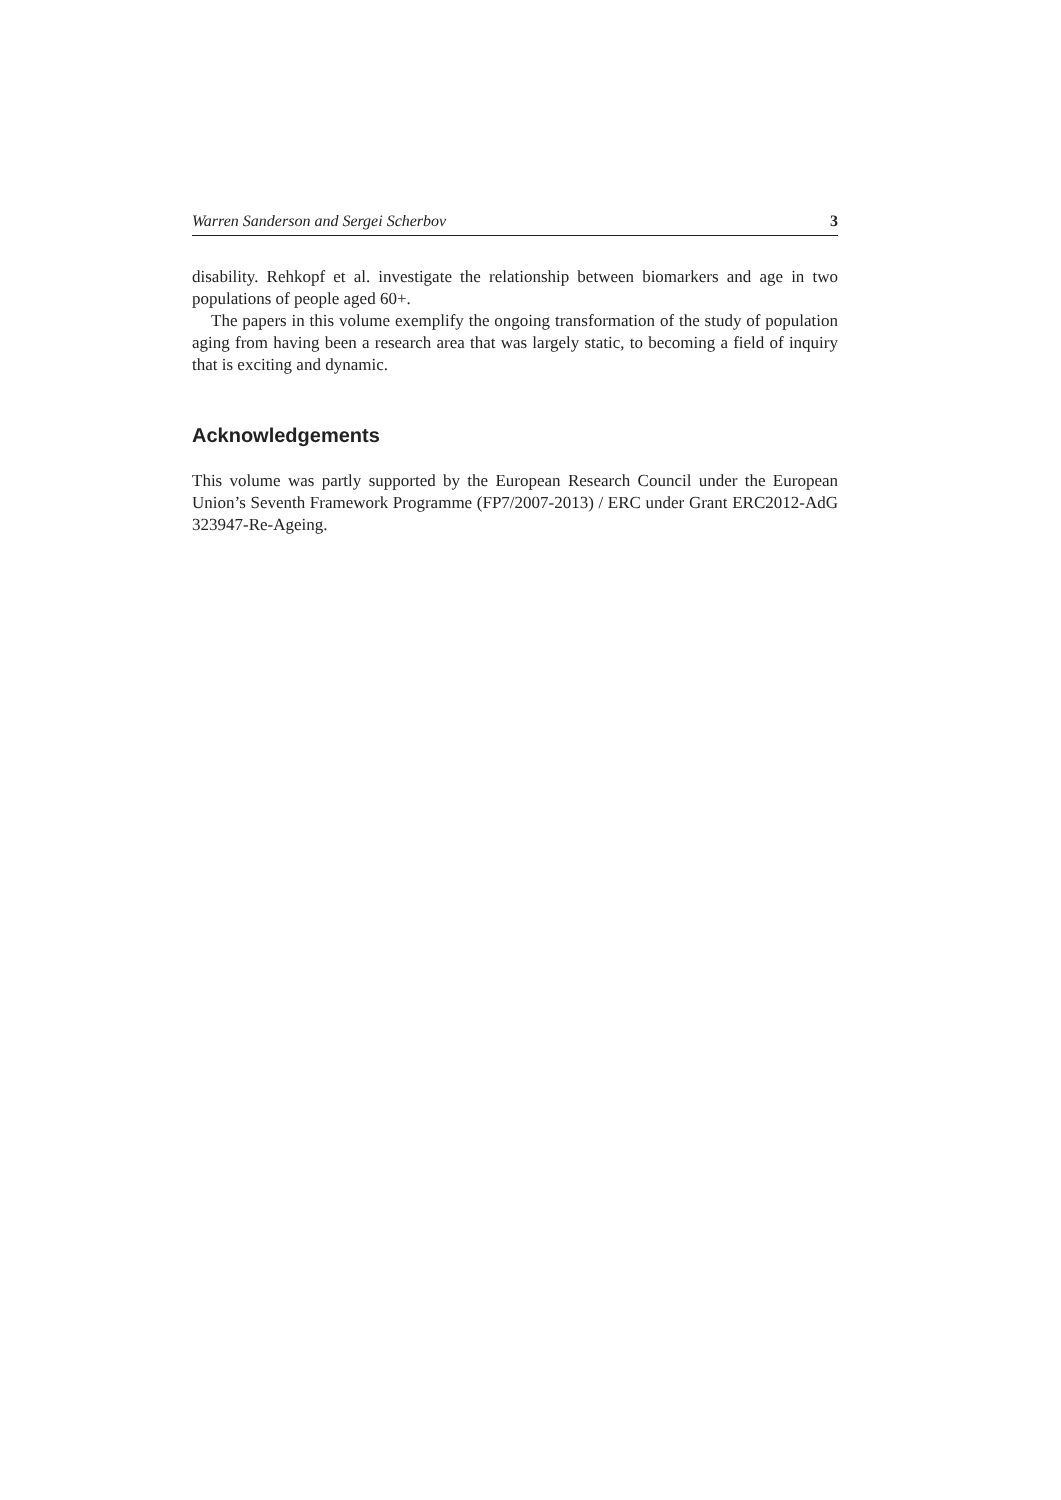Warren Sanderson and Sergei Scherbov 3
disability. Rehkopf et al. investigate the relationship between biomarkers and age in two populations of people aged 60+.
The papers in this volume exemplify the ongoing transformation of the study of population aging from having been a research area that was largely static, to becoming a field of inquiry that is exciting and dynamic.
Acknowledgements
This volume was partly supported by the European Research Council under the European Union’s Seventh Framework Programme (FP7/2007-2013) / ERC under Grant ERC2012-AdG 323947-Re-Ageing.